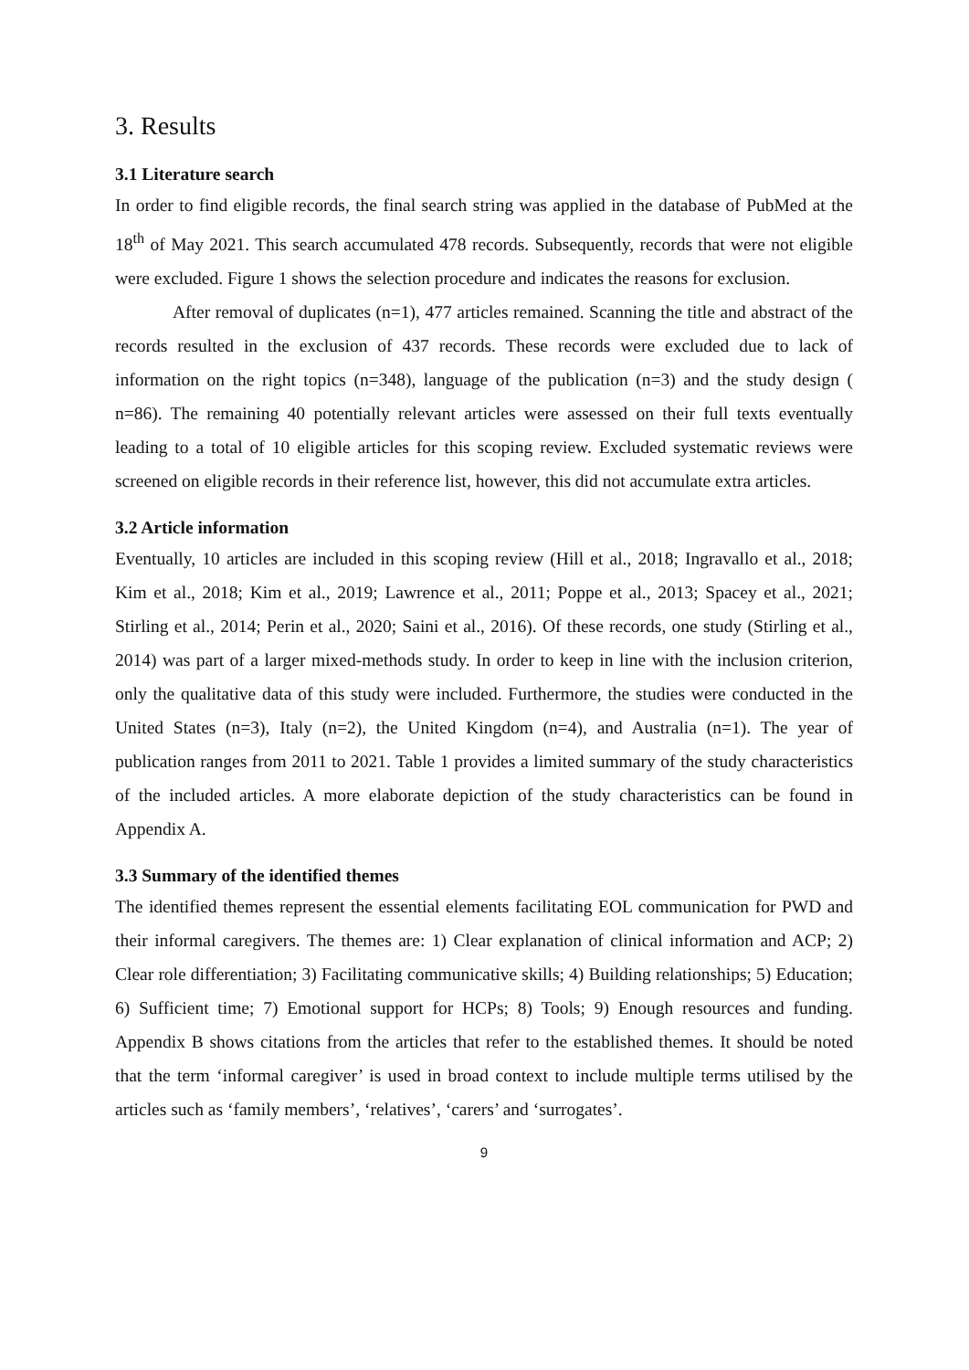3. Results
3.1 Literature search
In order to find eligible records, the final search string was applied in the database of PubMed at the 18<sup>th</sup> of May 2021. This search accumulated 478 records. Subsequently, records that were not eligible were excluded. Figure 1 shows the selection procedure and indicates the reasons for exclusion.
After removal of duplicates (n=1), 477 articles remained. Scanning the title and abstract of the records resulted in the exclusion of 437 records. These records were excluded due to lack of information on the right topics (n=348), language of the publication (n=3) and the study design ( n=86). The remaining 40 potentially relevant articles were assessed on their full texts eventually leading to a total of 10 eligible articles for this scoping review. Excluded systematic reviews were screened on eligible records in their reference list, however, this did not accumulate extra articles.
3.2 Article information
Eventually, 10 articles are included in this scoping review (Hill et al., 2018; Ingravallo et al., 2018; Kim et al., 2018; Kim et al., 2019; Lawrence et al., 2011; Poppe et al., 2013; Spacey et al., 2021; Stirling et al., 2014; Perin et al., 2020; Saini et al., 2016). Of these records, one study (Stirling et al., 2014) was part of a larger mixed-methods study. In order to keep in line with the inclusion criterion, only the qualitative data of this study were included. Furthermore, the studies were conducted in the United States (n=3), Italy (n=2), the United Kingdom (n=4), and Australia (n=1). The year of publication ranges from 2011 to 2021. Table 1 provides a limited summary of the study characteristics of the included articles. A more elaborate depiction of the study characteristics can be found in Appendix A.
3.3 Summary of the identified themes
The identified themes represent the essential elements facilitating EOL communication for PWD and their informal caregivers. The themes are: 1) Clear explanation of clinical information and ACP; 2) Clear role differentiation; 3) Facilitating communicative skills; 4) Building relationships; 5) Education; 6) Sufficient time; 7) Emotional support for HCPs; 8) Tools; 9) Enough resources and funding. Appendix B shows citations from the articles that refer to the established themes. It should be noted that the term ‘informal caregiver’ is used in broad context to include multiple terms utilised by the articles such as ‘family members’, ‘relatives’, ‘carers’ and ‘surrogates’.
9